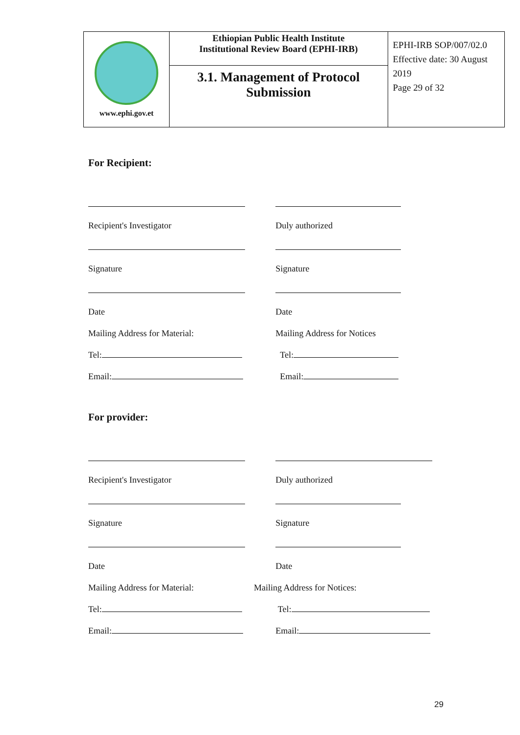| www.ephi.gov.et | Ethiopian Public Health Institute Institutional Review Board (EPHI-IRB) | EPHI-IRB SOP/007/02.0 Effective date: 30 August 2019 Page 29 of 32 |
| | 3.1. Management of Protocol Submission | |
For Recipient:
Recipient's Investigator
Duly authorized
Signature
Signature
Date
Date
Mailing Address for Material:
Mailing Address for Notices
Tel:
Tel:
Email:
Email:
For provider:
Recipient's Investigator
Duly authorized
Signature
Signature
Date
Date
Mailing Address for Material:
Mailing Address for Notices:
Tel:
Tel:
Email:
Email:
29